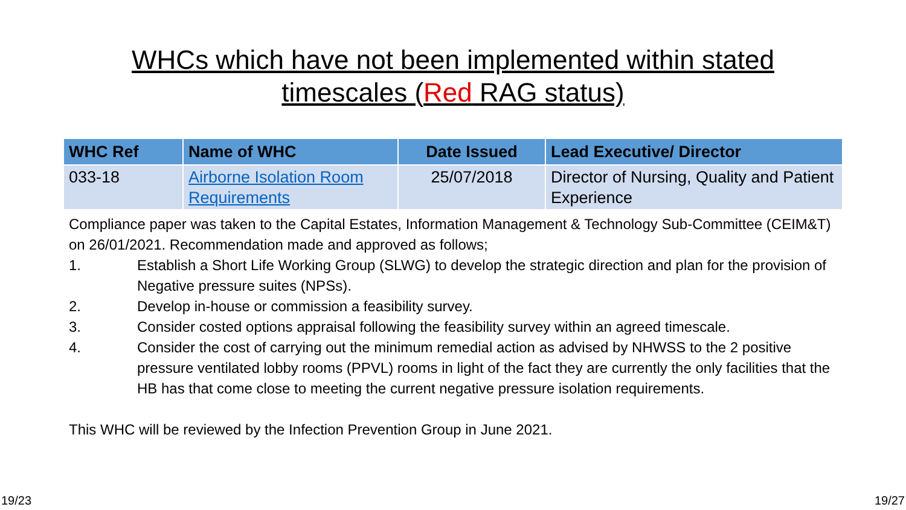WHCs which have not been implemented within stated
timescales (Red RAG status)
| WHC Ref | Name of WHC | Date Issued | Lead Executive/ Director |
| --- | --- | --- | --- |
| 033-18 | Airborne Isolation Room Requirements | 25/07/2018 | Director of Nursing, Quality and Patient Experience |
Compliance paper was taken to the Capital Estates, Information Management & Technology Sub-Committee (CEIM&T) on 26/01/2021. Recommendation made and approved as follows;
1. Establish a Short Life Working Group (SLWG) to develop the strategic direction and plan for the provision of Negative pressure suites (NPSs).
2. Develop in-house or commission a feasibility survey.
3. Consider costed options appraisal following the feasibility survey within an agreed timescale.
4. Consider the cost of carrying out the minimum remedial action as advised by NHWSS to the 2 positive pressure ventilated lobby rooms (PPVL) rooms in light of the fact they are currently the only facilities that the HB has that come close to meeting the current negative pressure isolation requirements.
This WHC will be reviewed by the Infection Prevention Group in June 2021.
19/23 19/27